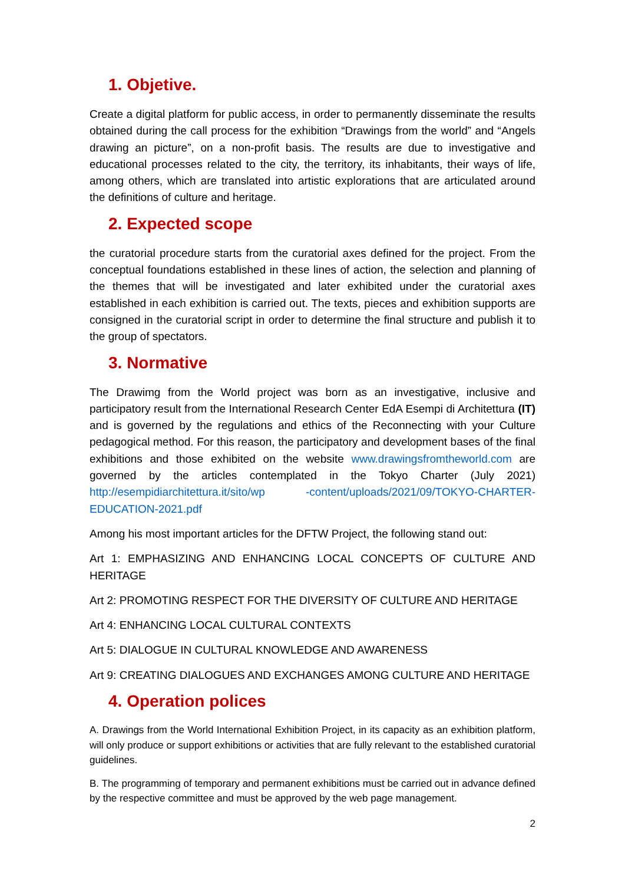1. Objetive.
Create a digital platform for public access, in order to permanently disseminate the results obtained during the call process for the exhibition “Drawings from the world” and “Angels drawing an picture”, on a non-profit basis. The results are due to investigative and educational processes related to the city, the territory, its inhabitants, their ways of life, among others, which are translated into artistic explorations that are articulated around the definitions of culture and heritage.
2. Expected scope
the curatorial procedure starts from the curatorial axes defined for the project. From the conceptual foundations established in these lines of action, the selection and planning of the themes that will be investigated and later exhibited under the curatorial axes established in each exhibition is carried out. The texts, pieces and exhibition supports are consigned in the curatorial script in order to determine the final structure and publish it to the group of spectators.
3. Normative
The Drawimg from the World project was born as an investigative, inclusive and participatory result from the International Research Center EdA Esempi di Architettura (IT) and is governed by the regulations and ethics of the Reconnecting with your Culture pedagogical method. For this reason, the participatory and development bases of the final exhibitions and those exhibited on the website www.drawingsfromtheworld.com are governed by the articles contemplated in the Tokyo Charter (July 2021) http://esempidiarchitettura.it/sito/wp -content/uploads/2021/09/TOKYO-CHARTER-EDUCATION-2021.pdf
Among his most important articles for the DFTW Project, the following stand out:
Art 1: EMPHASIZING AND ENHANCING LOCAL CONCEPTS OF CULTURE AND HERITAGE
Art 2: PROMOTING RESPECT FOR THE DIVERSITY OF CULTURE AND HERITAGE
Art 4: ENHANCING LOCAL CULTURAL CONTEXTS
Art 5: DIALOGUE IN CULTURAL KNOWLEDGE AND AWARENESS
Art 9: CREATING DIALOGUES AND EXCHANGES AMONG CULTURE AND HERITAGE
4. Operation polices
A. Drawings from the World International Exhibition Project, in its capacity as an exhibition platform, will only produce or support exhibitions or activities that are fully relevant to the established curatorial guidelines.
B. The programming of temporary and permanent exhibitions must be carried out in advance defined by the respective committee and must be approved by the web page management.
2